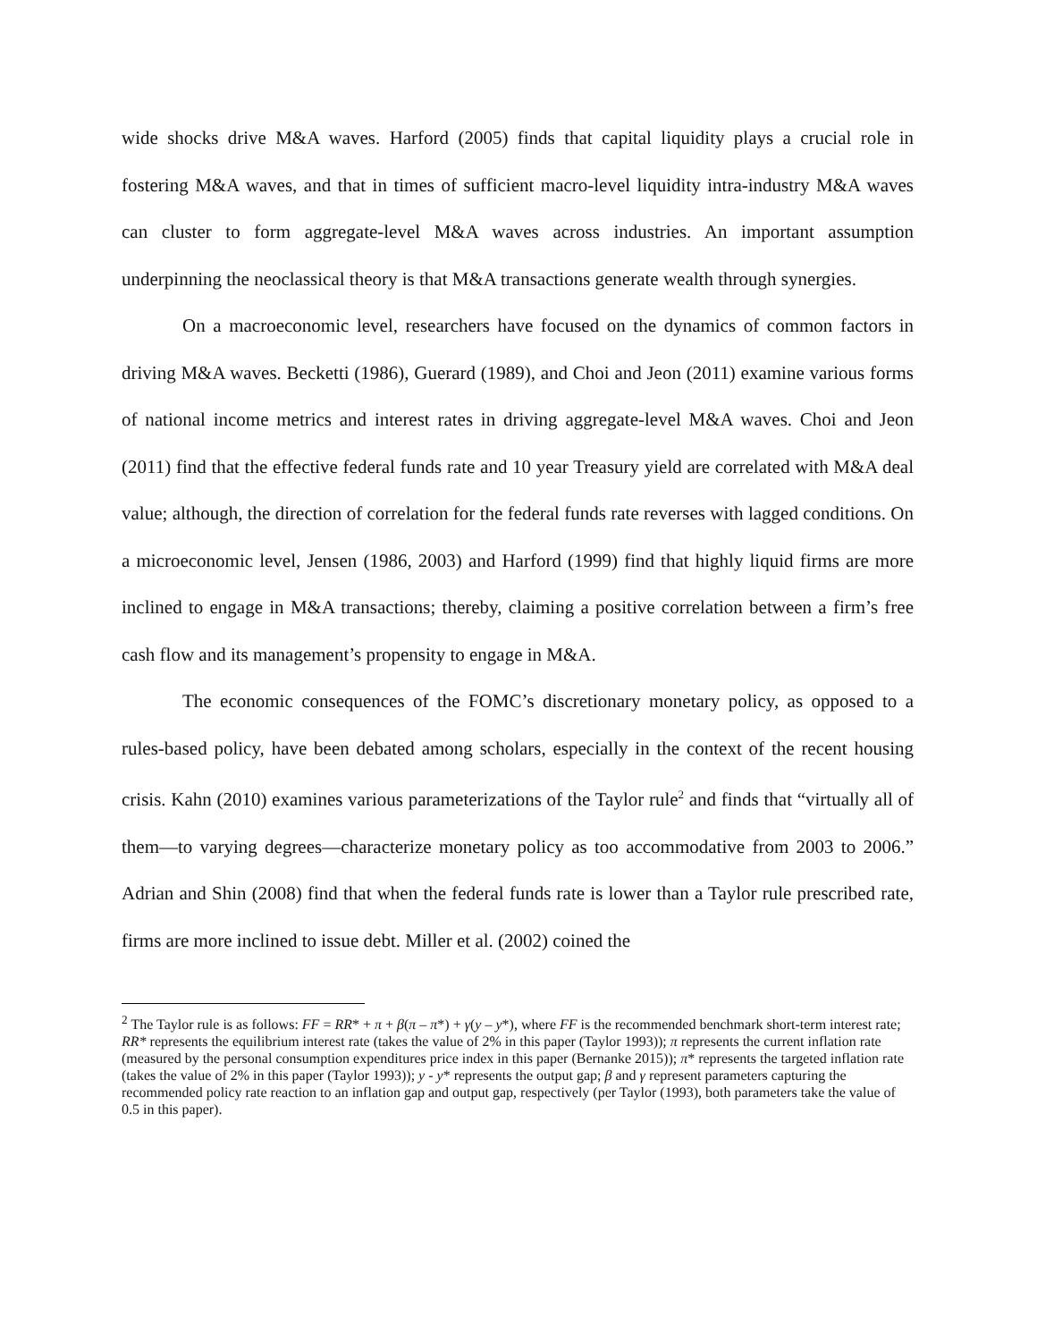wide shocks drive M&A waves. Harford (2005) finds that capital liquidity plays a crucial role in fostering M&A waves, and that in times of sufficient macro-level liquidity intra-industry M&A waves can cluster to form aggregate-level M&A waves across industries. An important assumption underpinning the neoclassical theory is that M&A transactions generate wealth through synergies.
On a macroeconomic level, researchers have focused on the dynamics of common factors in driving M&A waves. Becketti (1986), Guerard (1989), and Choi and Jeon (2011) examine various forms of national income metrics and interest rates in driving aggregate-level M&A waves. Choi and Jeon (2011) find that the effective federal funds rate and 10 year Treasury yield are correlated with M&A deal value; although, the direction of correlation for the federal funds rate reverses with lagged conditions. On a microeconomic level, Jensen (1986, 2003) and Harford (1999) find that highly liquid firms are more inclined to engage in M&A transactions; thereby, claiming a positive correlation between a firm’s free cash flow and its management’s propensity to engage in M&A.
The economic consequences of the FOMC’s discretionary monetary policy, as opposed to a rules-based policy, have been debated among scholars, especially in the context of the recent housing crisis. Kahn (2010) examines various parameterizations of the Taylor rule<sup>2</sup> and finds that “virtually all of them—to varying degrees—characterize monetary policy as too accommodative from 2003 to 2006.” Adrian and Shin (2008) find that when the federal funds rate is lower than a Taylor rule prescribed rate, firms are more inclined to issue debt. Miller et al. (2002) coined the
<sup>2</sup> The Taylor rule is as follows: FF = RR* + π + β(π – π*) + γ(y – y*), where FF is the recommended benchmark short-term interest rate; RR* represents the equilibrium interest rate (takes the value of 2% in this paper (Taylor 1993)); π represents the current inflation rate (measured by the personal consumption expenditures price index in this paper (Bernanke 2015)); π* represents the targeted inflation rate (takes the value of 2% in this paper (Taylor 1993)); y - y* represents the output gap; β and γ represent parameters capturing the recommended policy rate reaction to an inflation gap and output gap, respectively (per Taylor (1993), both parameters take the value of 0.5 in this paper).